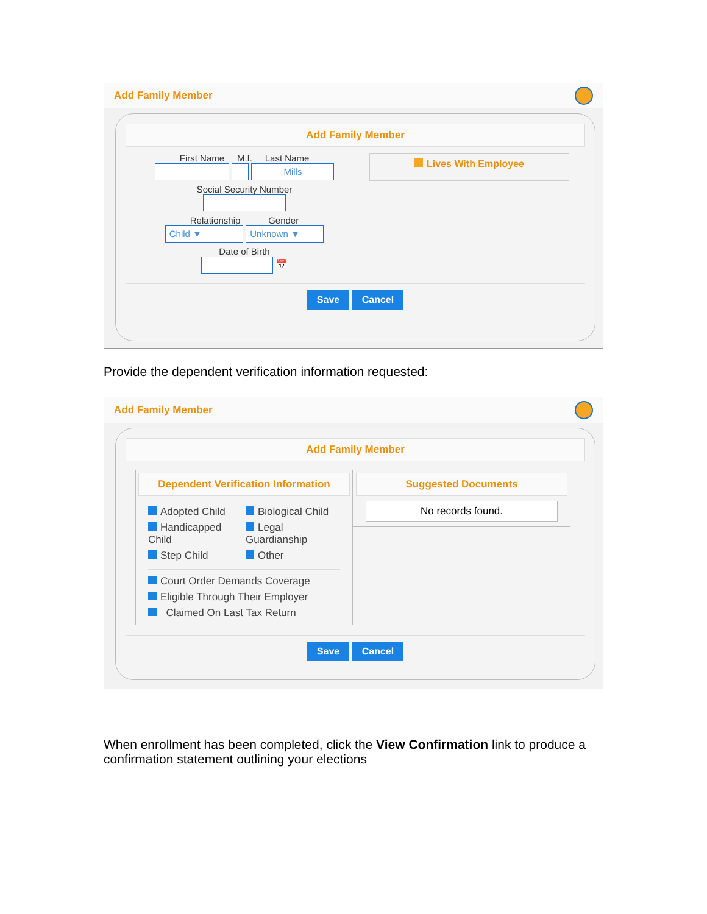Add Family Member
Add Family Member
First Name M.I. Last Name
Mills
Social Security Number
Relationship Gender
Child ▼ Unknown ▼
Date of Birth
📅
Lives With Employee
Save Cancel
Provide the dependent verification information requested:
Add Family Member
Add Family Member
Dependent Verification Information
Adopted Child
Biological Child
Handicapped Child
Legal Guardianship
Step Child
Other
Court Order Demands Coverage
Eligible Through Their Employer
Claimed On Last Tax Return
Suggested Documents
No records found.
Save Cancel
When enrollment has been completed, click the View Confirmation link to produce a confirmation statement outlining your elections